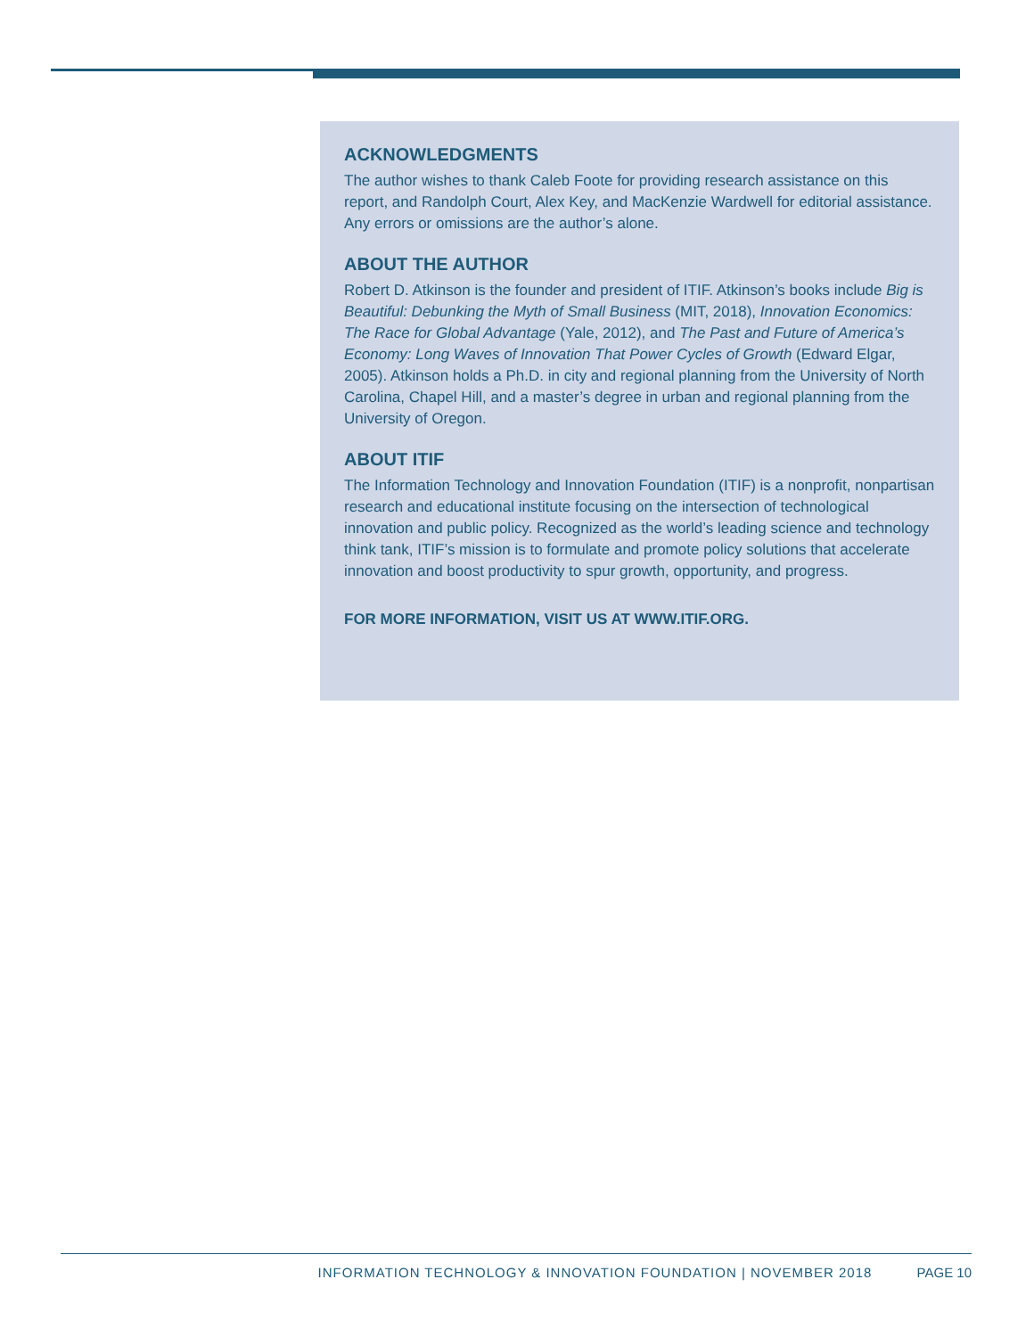ACKNOWLEDGMENTS
The author wishes to thank Caleb Foote for providing research assistance on this report, and Randolph Court, Alex Key, and MacKenzie Wardwell for editorial assistance. Any errors or omissions are the author’s alone.
ABOUT THE AUTHOR
Robert D. Atkinson is the founder and president of ITIF. Atkinson’s books include Big is Beautiful: Debunking the Myth of Small Business (MIT, 2018), Innovation Economics: The Race for Global Advantage (Yale, 2012), and The Past and Future of America’s Economy: Long Waves of Innovation That Power Cycles of Growth (Edward Elgar, 2005). Atkinson holds a Ph.D. in city and regional planning from the University of North Carolina, Chapel Hill, and a master’s degree in urban and regional planning from the University of Oregon.
ABOUT ITIF
The Information Technology and Innovation Foundation (ITIF) is a nonprofit, nonpartisan research and educational institute focusing on the intersection of technological innovation and public policy. Recognized as the world’s leading science and technology think tank, ITIF’s mission is to formulate and promote policy solutions that accelerate innovation and boost productivity to spur growth, opportunity, and progress.
FOR MORE INFORMATION, VISIT US AT WWW.ITIF.ORG.
INFORMATION TECHNOLOGY & INNOVATION FOUNDATION | NOVEMBER 2018 PAGE 10